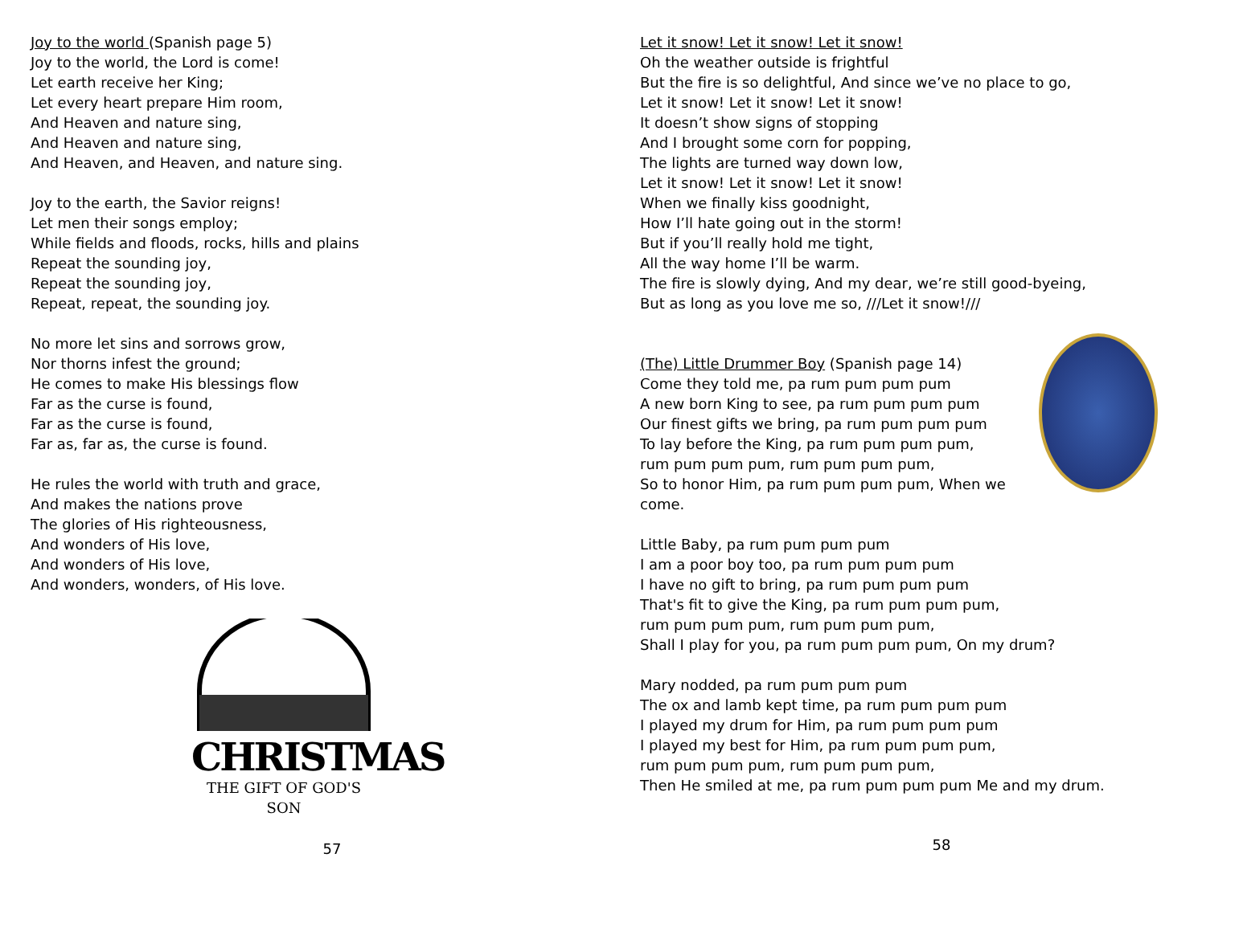Joy to the world (Spanish page 5)
Joy to the world, the Lord is come!
Let earth receive her King;
Let every heart prepare Him room,
And Heaven and nature sing,
And Heaven and nature sing,
And Heaven, and Heaven, and nature sing.
Joy to the earth, the Savior reigns!
Let men their songs employ;
While fields and floods, rocks, hills and plains
Repeat the sounding joy,
Repeat the sounding joy,
Repeat, repeat, the sounding joy.
No more let sins and sorrows grow,
Nor thorns infest the ground;
He comes to make His blessings flow
Far as the curse is found,
Far as the curse is found,
Far as, far as, the curse is found.
He rules the world with truth and grace,
And makes the nations prove
The glories of His righteousness,
And wonders of His love,
And wonders of His love,
And wonders, wonders, of His love.
CHRISTMAS
THE GIFT OF GOD'S SON
57
Let it snow! Let it snow! Let it snow!
Oh the weather outside is frightful
But the fire is so delightful, And since we’ve no place to go,
Let it snow! Let it snow! Let it snow!
It doesn’t show signs of stopping
And I brought some corn for popping,
The lights are turned way down low,
Let it snow! Let it snow! Let it snow!
When we finally kiss goodnight,
How I’ll hate going out in the storm!
But if you’ll really hold me tight,
All the way home I’ll be warm.
The fire is slowly dying, And my dear, we’re still good-byeing,
But as long as you love me so, ///Let it snow!///
(The) Little Drummer Boy (Spanish page 14)
Come they told me, pa rum pum pum pum
A new born King to see, pa rum pum pum pum
Our finest gifts we bring, pa rum pum pum pum
To lay before the King, pa rum pum pum pum,
rum pum pum pum, rum pum pum pum,
So to honor Him, pa rum pum pum pum, When we come.
Little Baby, pa rum pum pum pum
I am a poor boy too, pa rum pum pum pum
I have no gift to bring, pa rum pum pum pum
That's fit to give the King, pa rum pum pum pum,
rum pum pum pum, rum pum pum pum,
Shall I play for you, pa rum pum pum pum, On my drum?
Mary nodded, pa rum pum pum pum
The ox and lamb kept time, pa rum pum pum pum
I played my drum for Him, pa rum pum pum pum
I played my best for Him, pa rum pum pum pum,
rum pum pum pum, rum pum pum pum,
Then He smiled at me, pa rum pum pum pum Me and my drum.
58